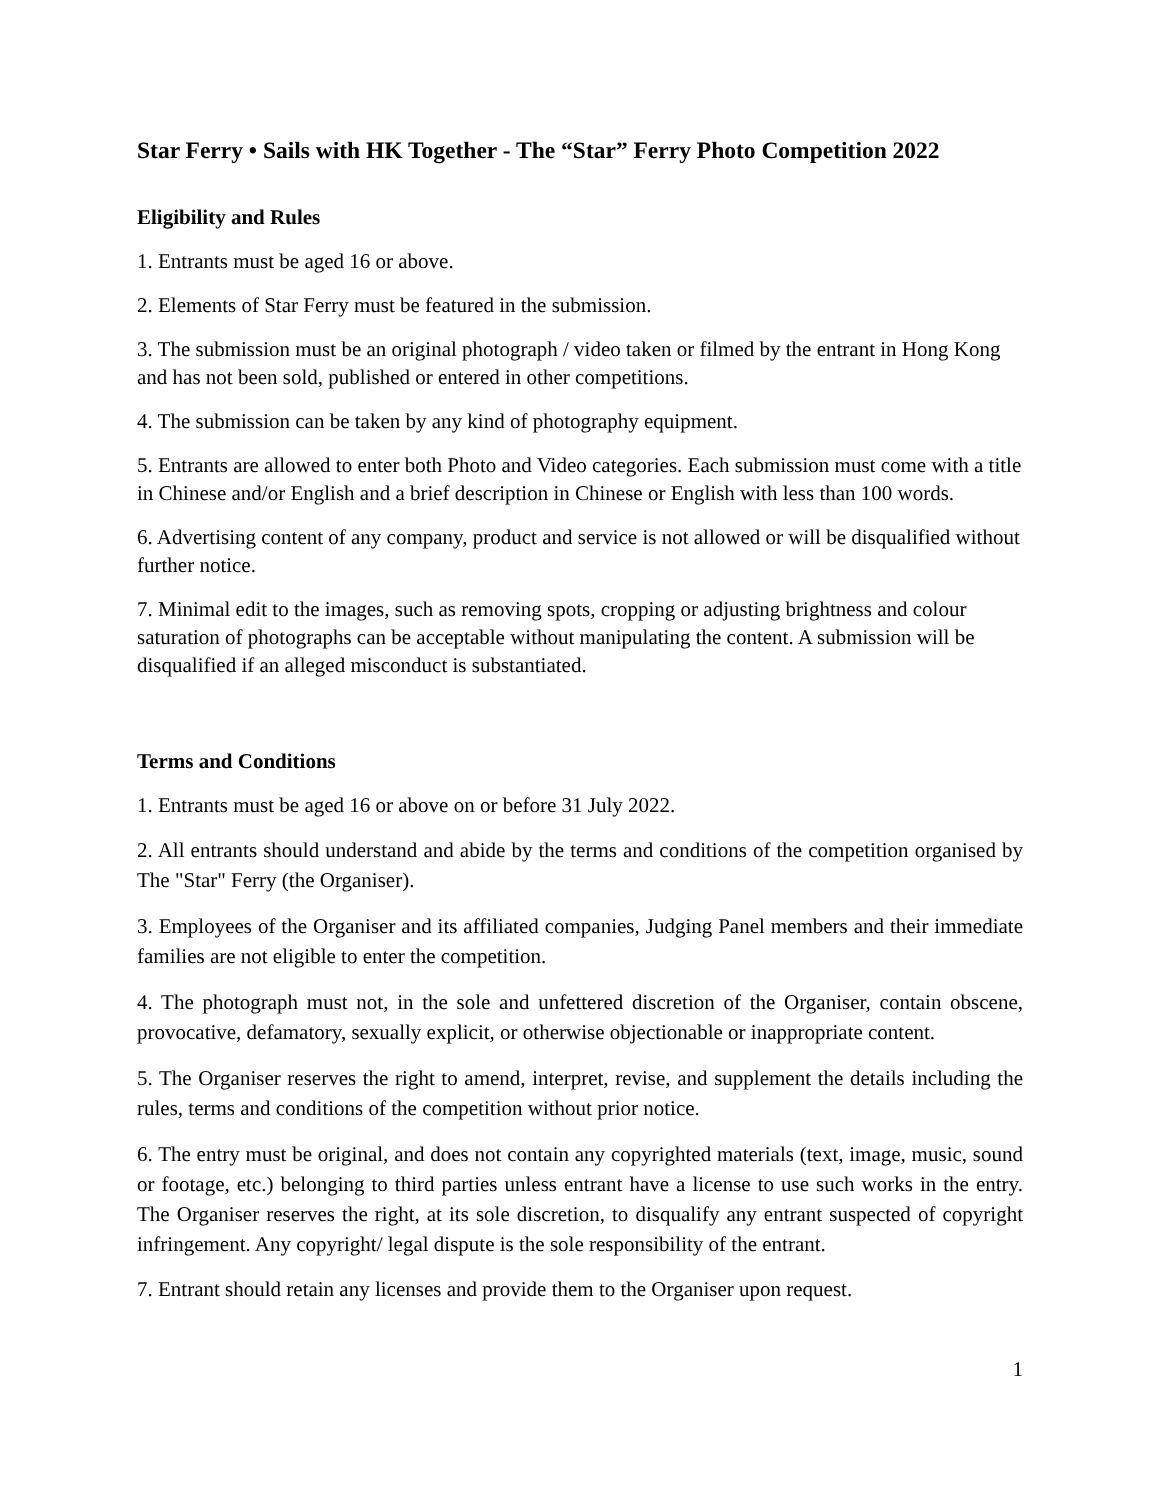Star Ferry • Sails with HK Together - The “Star” Ferry Photo Competition 2022
Eligibility and Rules
1. Entrants must be aged 16 or above.
2. Elements of Star Ferry must be featured in the submission.
3. The submission must be an original photograph / video taken or filmed by the entrant in Hong Kong and has not been sold, published or entered in other competitions.
4. The submission can be taken by any kind of photography equipment.
5. Entrants are allowed to enter both Photo and Video categories. Each submission must come with a title in Chinese and/or English and a brief description in Chinese or English with less than 100 words.
6. Advertising content of any company, product and service is not allowed or will be disqualified without further notice.
7. Minimal edit to the images, such as removing spots, cropping or adjusting brightness and colour saturation of photographs can be acceptable without manipulating the content. A submission will be disqualified if an alleged misconduct is substantiated.
Terms and Conditions
1. Entrants must be aged 16 or above on or before 31 July 2022.
2. All entrants should understand and abide by the terms and conditions of the competition organised by The "Star" Ferry (the Organiser).
3. Employees of the Organiser and its affiliated companies, Judging Panel members and their immediate families are not eligible to enter the competition.
4. The photograph must not, in the sole and unfettered discretion of the Organiser, contain obscene, provocative, defamatory, sexually explicit, or otherwise objectionable or inappropriate content.
5. The Organiser reserves the right to amend, interpret, revise, and supplement the details including the rules, terms and conditions of the competition without prior notice.
6. The entry must be original, and does not contain any copyrighted materials (text, image, music, sound or footage, etc.) belonging to third parties unless entrant have a license to use such works in the entry. The Organiser reserves the right, at its sole discretion, to disqualify any entrant suspected of copyright infringement. Any copyright/ legal dispute is the sole responsibility of the entrant.
7. Entrant should retain any licenses and provide them to the Organiser upon request.
1